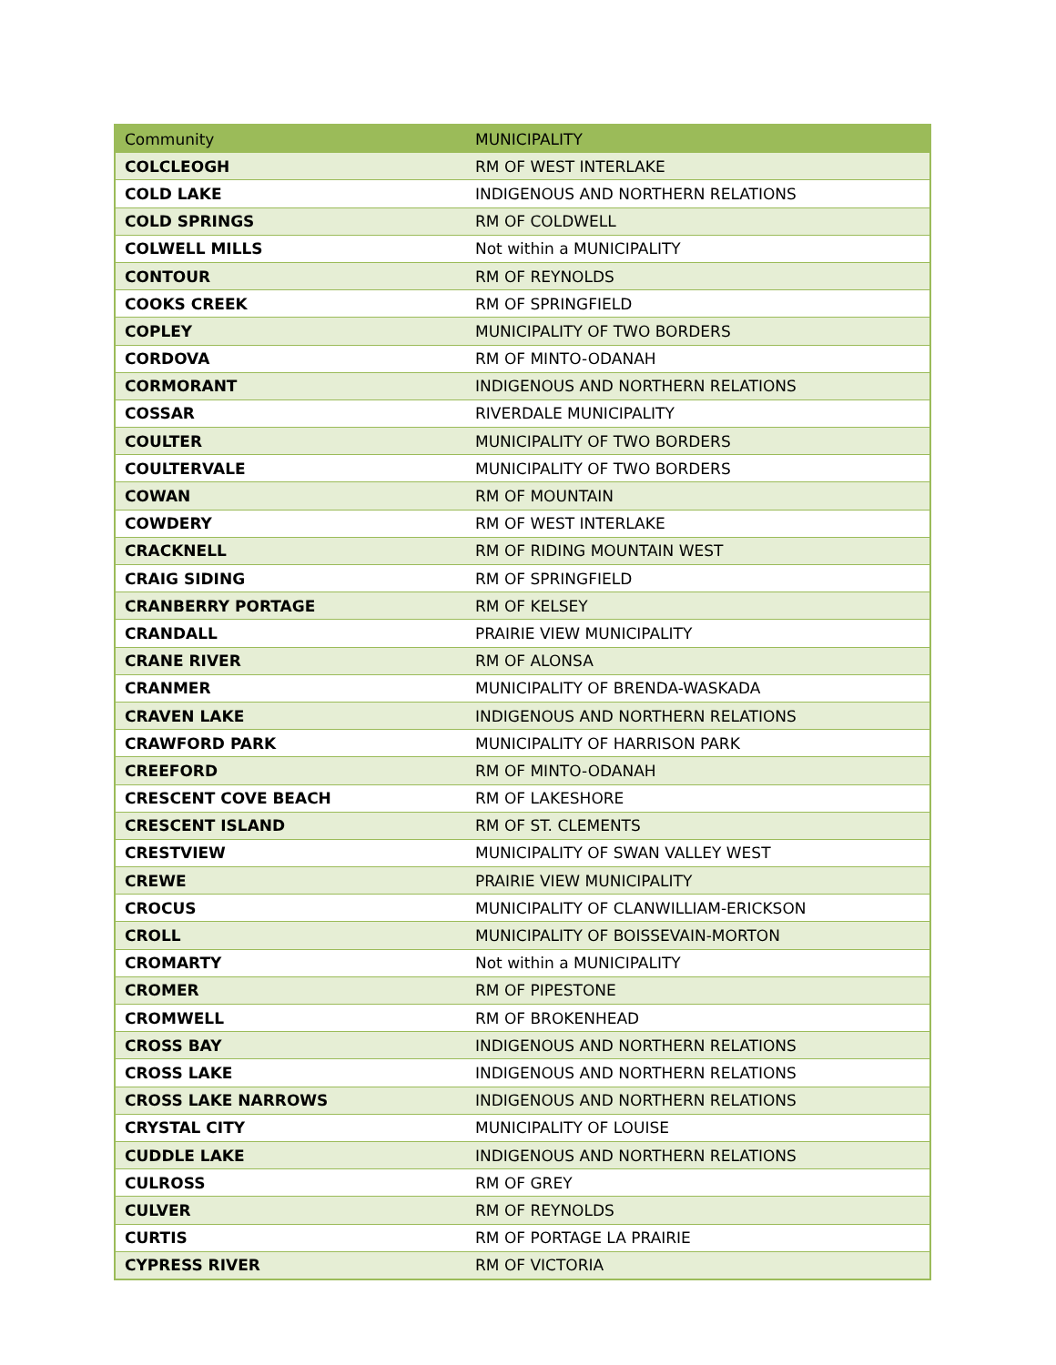| Community | MUNICIPALITY |
| --- | --- |
| COLCLEOGH | RM OF WEST INTERLAKE |
| COLD LAKE | INDIGENOUS AND NORTHERN RELATIONS |
| COLD SPRINGS | RM OF COLDWELL |
| COLWELL MILLS | Not within a MUNICIPALITY |
| CONTOUR | RM OF REYNOLDS |
| COOKS CREEK | RM OF SPRINGFIELD |
| COPLEY | MUNICIPALITY OF TWO BORDERS |
| CORDOVA | RM OF MINTO-ODANAH |
| CORMORANT | INDIGENOUS AND NORTHERN RELATIONS |
| COSSAR | RIVERDALE MUNICIPALITY |
| COULTER | MUNICIPALITY OF TWO BORDERS |
| COULTERVALE | MUNICIPALITY OF TWO BORDERS |
| COWAN | RM OF MOUNTAIN |
| COWDERY | RM OF WEST INTERLAKE |
| CRACKNELL | RM OF RIDING MOUNTAIN WEST |
| CRAIG SIDING | RM OF SPRINGFIELD |
| CRANBERRY PORTAGE | RM OF KELSEY |
| CRANDALL | PRAIRIE VIEW MUNICIPALITY |
| CRANE RIVER | RM OF ALONSA |
| CRANMER | MUNICIPALITY OF BRENDA-WASKADA |
| CRAVEN LAKE | INDIGENOUS AND NORTHERN RELATIONS |
| CRAWFORD PARK | MUNICIPALITY OF HARRISON PARK |
| CREEFORD | RM OF MINTO-ODANAH |
| CRESCENT COVE BEACH | RM OF LAKESHORE |
| CRESCENT ISLAND | RM OF ST. CLEMENTS |
| CRESTVIEW | MUNICIPALITY OF SWAN VALLEY WEST |
| CREWE | PRAIRIE VIEW MUNICIPALITY |
| CROCUS | MUNICIPALITY OF CLANWILLIAM-ERICKSON |
| CROLL | MUNICIPALITY OF BOISSEVAIN-MORTON |
| CROMARTY | Not within a MUNICIPALITY |
| CROMER | RM OF PIPESTONE |
| CROMWELL | RM OF BROKENHEAD |
| CROSS BAY | INDIGENOUS AND NORTHERN RELATIONS |
| CROSS LAKE | INDIGENOUS AND NORTHERN RELATIONS |
| CROSS LAKE NARROWS | INDIGENOUS AND NORTHERN RELATIONS |
| CRYSTAL CITY | MUNICIPALITY OF LOUISE |
| CUDDLE LAKE | INDIGENOUS AND NORTHERN RELATIONS |
| CULROSS | RM OF GREY |
| CULVER | RM OF REYNOLDS |
| CURTIS | RM OF PORTAGE LA PRAIRIE |
| CYPRESS RIVER | RM OF VICTORIA |